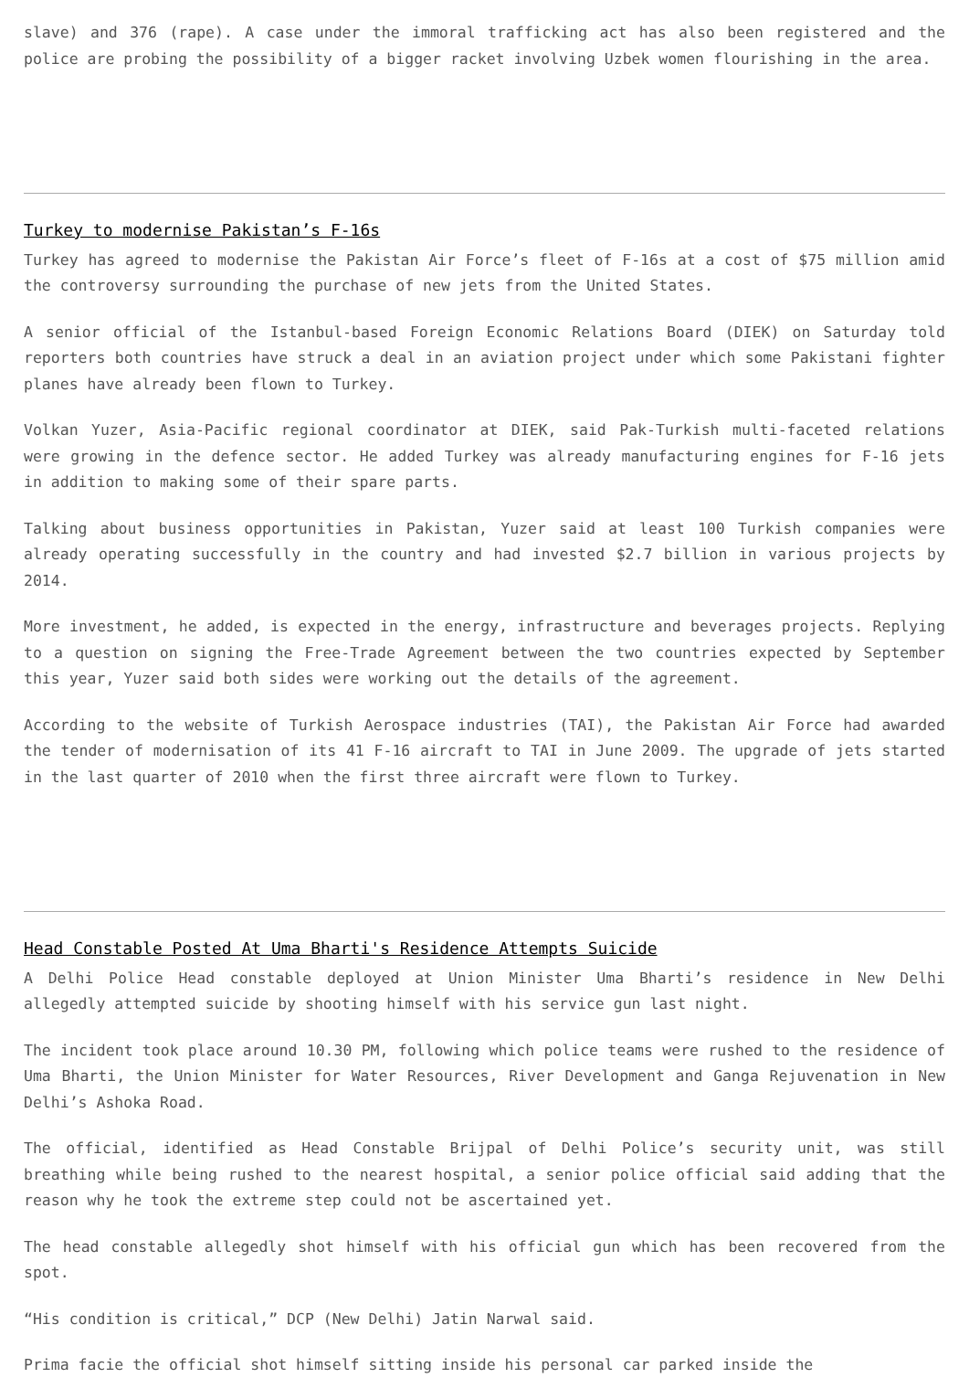slave) and 376 (rape). A case under the immoral trafficking act has also been registered and the police are probing the possibility of a bigger racket involving Uzbek women flourishing in the area.
Turkey to modernise Pakistan’s F-16s
Turkey has agreed to modernise the Pakistan Air Force’s fleet of F-16s at a cost of $75 million amid the controversy surrounding the purchase of new jets from the United States.
A senior official of the Istanbul-based Foreign Economic Relations Board (DIEK) on Saturday told reporters both countries have struck a deal in an aviation project under which some Pakistani fighter planes have already been flown to Turkey.
Volkan Yuzer, Asia-Pacific regional coordinator at DIEK, said Pak-Turkish multi-faceted relations were growing in the defence sector. He added Turkey was already manufacturing engines for F-16 jets in addition to making some of their spare parts.
Talking about business opportunities in Pakistan, Yuzer said at least 100 Turkish companies were already operating successfully in the country and had invested $2.7 billion in various projects by 2014.
More investment, he added, is expected in the energy, infrastructure and beverages projects. Replying to a question on signing the Free-Trade Agreement between the two countries expected by September this year, Yuzer said both sides were working out the details of the agreement.
According to the website of Turkish Aerospace industries (TAI), the Pakistan Air Force had awarded the tender of modernisation of its 41 F-16 aircraft to TAI in June 2009. The upgrade of jets started in the last quarter of 2010 when the first three aircraft were flown to Turkey.
Head Constable Posted At Uma Bharti's Residence Attempts Suicide
A Delhi Police Head constable deployed at Union Minister Uma Bharti’s residence in New Delhi allegedly attempted suicide by shooting himself with his service gun last night.
The incident took place around 10.30 PM, following which police teams were rushed to the residence of Uma Bharti, the Union Minister for Water Resources, River Development and Ganga Rejuvenation in New Delhi’s Ashoka Road.
The official, identified as Head Constable Brijpal of Delhi Police’s security unit, was still breathing while being rushed to the nearest hospital, a senior police official said adding that the reason why he took the extreme step could not be ascertained yet.
The head constable allegedly shot himself with his official gun which has been recovered from the spot.
“His condition is critical,” DCP (New Delhi) Jatin Narwal said.
Prima facie the official shot himself sitting inside his personal car parked inside the